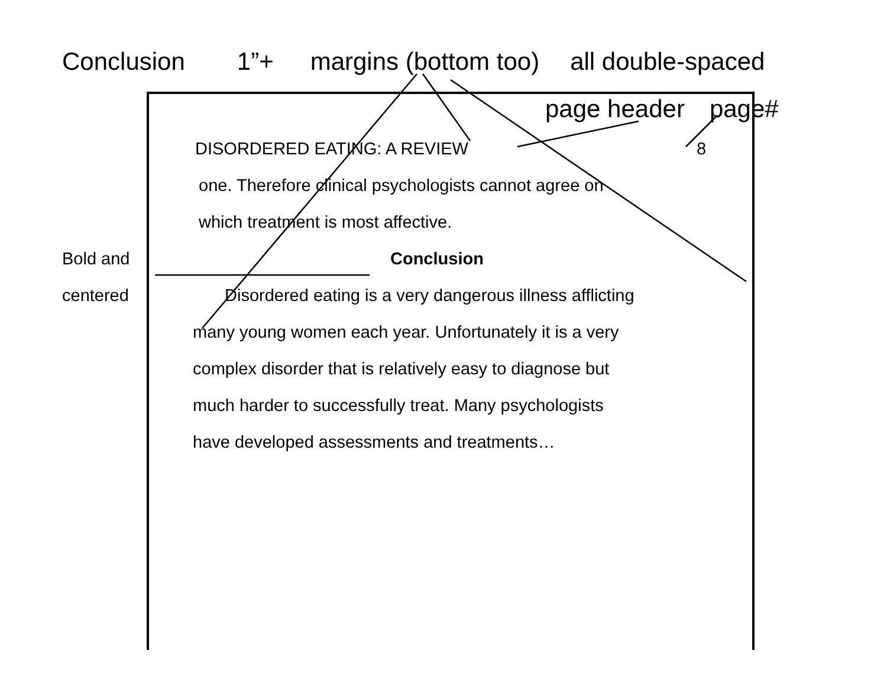Conclusion 1”+ margins (bottom too) all double-spaced
page header page#
DISORDERED EATING: A REVIEW 8
one. Therefore clinical psychologists cannot agree on
which treatment is most affective.
Bold and Conclusion
centered Disordered eating is a very dangerous illness afflicting
many young women each year. Unfortunately it is a very
complex disorder that is relatively easy to diagnose but
much harder to successfully treat. Many psychologists
have developed assessments and treatments…